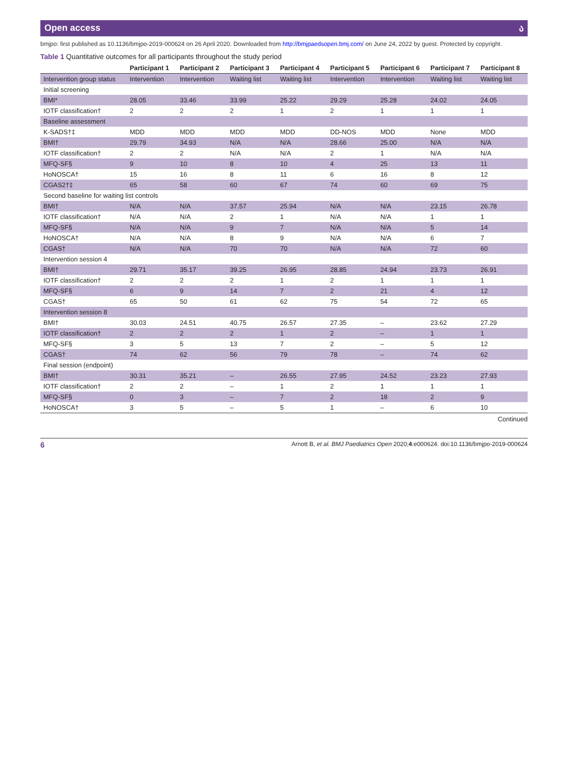Open access ა
bmjpo: first published as 10.1136/bmjpo-2019-000624 on 26 April 2020. Downloaded from http://bmjpaedsopen.bmj.com/ on June 24, 2022 by guest. Protected by copyright.
Table 1 Quantitative outcomes for all participants throughout the study period
| | Participant 1 | Participant 2 | Participant 3 | Participant 4 | Participant 5 | Participant 6 | Participant 7 | Participant 8 |
| --- | --- | --- | --- | --- | --- | --- | --- | --- |
| Intervention group status | Intervention | Intervention | Waiting list | Waiting list | Intervention | Intervention | Waiting list | Waiting list |
| Initial screening | | | | | | | | |
| BMI* | 28.05 | 33.46 | 33.99 | 25.22 | 29.29 | 25.28 | 24.02 | 24.05 |
| IOTF classification† | 2 | 2 | 2 | 1 | 2 | 1 | 1 | 1 |
| Baseline assessment | | | | | | | | |
| K-SADS†‡ | MDD | MDD | MDD | MDD | DD-NOS | MDD | None | MDD |
| BMI† | 29.79 | 34.93 | N/A | N/A | 28.66 | 25.00 | N/A | N/A |
| IOTF classification† | 2 | 2 | N/A | N/A | 2 | 1 | N/A | N/A |
| MFQ-SF§ | 9 | 10 | 8 | 10 | 4 | 25 | 13 | 11 |
| HoNOSCA† | 15 | 16 | 8 | 11 | 6 | 16 | 8 | 12 |
| CGAS2†‡ | 65 | 58 | 60 | 67 | 74 | 60 | 69 | 75 |
| Second baseline for waiting list controls | | | | | | | | |
| BMI† | N/A | N/A | 37.57 | 25.94 | N/A | N/A | 23.15 | 26.78 |
| IOTF classification† | N/A | N/A | 2 | 1 | N/A | N/A | 1 | 1 |
| MFQ-SF§ | N/A | N/A | 9 | 7 | N/A | N/A | 5 | 14 |
| HoNOSCA† | N/A | N/A | 8 | 9 | N/A | N/A | 6 | 7 |
| CGAS† | N/A | N/A | 70 | 70 | N/A | N/A | 72 | 60 |
| Intervention session 4 | | | | | | | | |
| BMI† | 29.71 | 35.17 | 39.25 | 26.95 | 28.85 | 24.94 | 23.73 | 26.91 |
| IOTF classification† | 2 | 2 | 2 | 1 | 2 | 1 | 1 | 1 |
| MFQ-SF§ | 6 | 9 | 14 | 7 | 2 | 21 | 4 | 12 |
| CGAS† | 65 | 50 | 61 | 62 | 75 | 54 | 72 | 65 |
| Intervention session 8 | | | | | | | | |
| BMI† | 30.03 | 24.51 | 40.75 | 26.57 | 27.35 | – | 23.62 | 27.29 |
| IOTF classification† | 2 | 2 | 2 | 1 | 2 | – | 1 | 1 |
| MFQ-SF§ | 3 | 5 | 13 | 7 | 2 | – | 5 | 12 |
| CGAS† | 74 | 62 | 56 | 79 | 78 | – | 74 | 62 |
| Final session (endpoint) | | | | | | | | |
| BMI† | 30.31 | 35.21 | – | 26.55 | 27.95 | 24.52 | 23.23 | 27.93 |
| IOTF classification† | 2 | 2 | – | 1 | 2 | 1 | 1 | 1 |
| MFQ-SF§ | 0 | 3 | – | 7 | 2 | 18 | 2 | 9 |
| HoNOSCA† | 3 | 5 | – | 5 | 1 | – | 6 | 10 |
Continued
6 Arnott B, et al. BMJ Paediatrics Open 2020;4:e000624. doi:10.1136/bmjpo-2019-000624